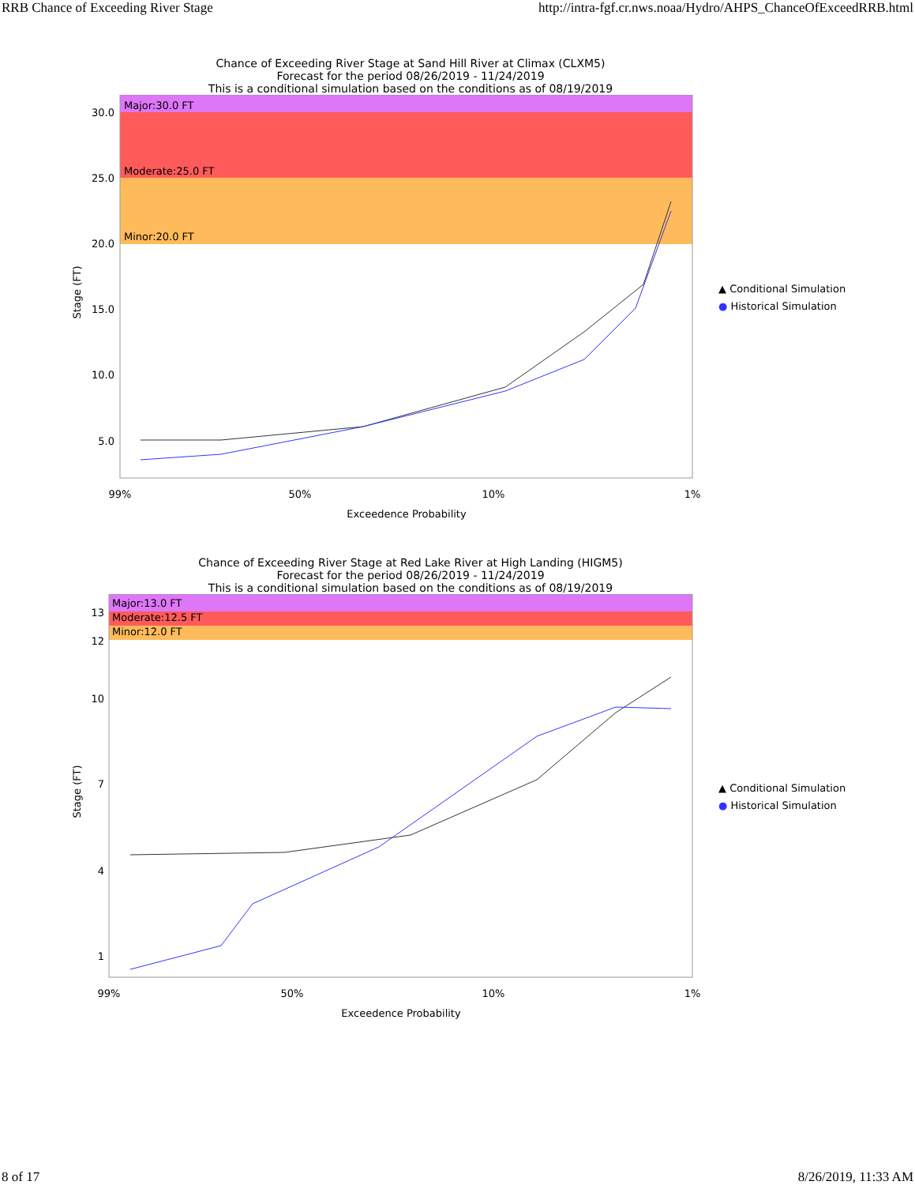RRB Chance of Exceeding River Stage http://intra-fgf.cr.nws.noaa/Hydro/AHPS_ChanceOfExceedRRB.html
Chance of Exceeding River Stage at Sand Hill River at Climax (CLXM5)
Forecast for the period 08/26/2019 - 11/24/2019
This is a conditional simulation based on the conditions as of 08/19/2019
Major:30.0 FT
Moderate:25.0 FT
Minor:20.0 FT
30.0
25.0
20.0
15.0
10.0
5.0
Stage (FT)
99%
50%
10%
1%
Exceedence Probability
▲ Conditional Simulation
● Historical Simulation
Chance of Exceeding River Stage at Red Lake River at High Landing (HIGM5)
Forecast for the period 08/26/2019 - 11/24/2019
This is a conditional simulation based on the conditions as of 08/19/2019
Major:13.0 FT
Moderate:12.5 FT
Minor:12.0 FT
13
12
10
7
4
1
Stage (FT)
99%
50%
10%
1%
Exceedence Probability
▲ Conditional Simulation
● Historical Simulation
8 of 17 8/26/2019, 11:33 AM